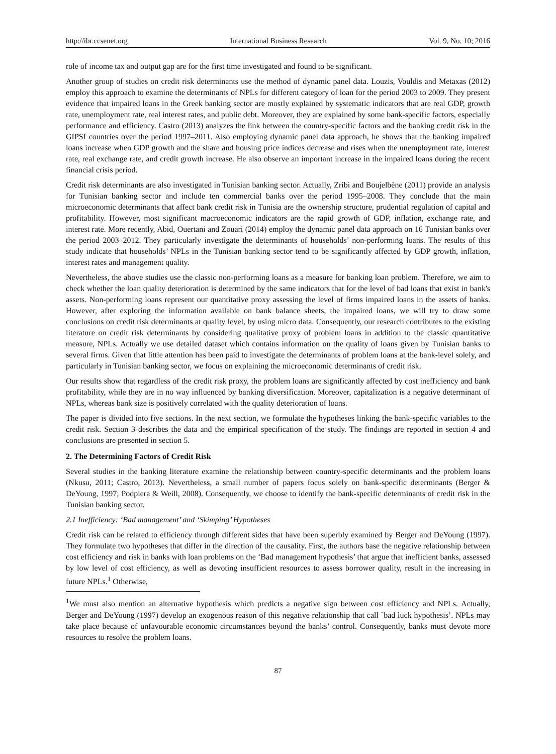http://ibr.ccsenet.org International Business Research Vol. 9, No. 10; 2016
role of income tax and output gap are for the first time investigated and found to be significant.
Another group of studies on credit risk determinants use the method of dynamic panel data. Louzis, Vouldis and Metaxas (2012) employ this approach to examine the determinants of NPLs for different category of loan for the period 2003 to 2009. They present evidence that impaired loans in the Greek banking sector are mostly explained by systematic indicators that are real GDP, growth rate, unemployment rate, real interest rates, and public debt. Moreover, they are explained by some bank-specific factors, especially performance and efficiency. Castro (2013) analyzes the link between the country-specific factors and the banking credit risk in the GIPSI countries over the period 1997–2011. Also employing dynamic panel data approach, he shows that the banking impaired loans increase when GDP growth and the share and housing price indices decrease and rises when the unemployment rate, interest rate, real exchange rate, and credit growth increase. He also observe an important increase in the impaired loans during the recent financial crisis period.
Credit risk determinants are also investigated in Tunisian banking sector. Actually, Zribi and Boujelbène (2011) provide an analysis for Tunisian banking sector and include ten commercial banks over the period 1995–2008. They conclude that the main microeconomic determinants that affect bank credit risk in Tunisia are the ownership structure, prudential regulation of capital and profitability. However, most significant macroeconomic indicators are the rapid growth of GDP, inflation, exchange rate, and interest rate. More recently, Abid, Ouertani and Zouari (2014) employ the dynamic panel data approach on 16 Tunisian banks over the period 2003–2012. They particularly investigate the determinants of households’ non-performing loans. The results of this study indicate that households’ NPLs in the Tunisian banking sector tend to be significantly affected by GDP growth, inflation, interest rates and management quality.
Nevertheless, the above studies use the classic non-performing loans as a measure for banking loan problem. Therefore, we aim to check whether the loan quality deterioration is determined by the same indicators that for the level of bad loans that exist in bank's assets. Non-performing loans represent our quantitative proxy assessing the level of firms impaired loans in the assets of banks. However, after exploring the information available on bank balance sheets, the impaired loans, we will try to draw some conclusions on credit risk determinants at quality level, by using micro data. Consequently, our research contributes to the existing literature on credit risk determinants by considering qualitative proxy of problem loans in addition to the classic quantitative measure, NPLs. Actually we use detailed dataset which contains information on the quality of loans given by Tunisian banks to several firms. Given that little attention has been paid to investigate the determinants of problem loans at the bank-level solely, and particularly in Tunisian banking sector, we focus on explaining the microeconomic determinants of credit risk.
Our results show that regardless of the credit risk proxy, the problem loans are significantly affected by cost inefficiency and bank profitability, while they are in no way influenced by banking diversification. Moreover, capitalization is a negative determinant of NPLs, whereas bank size is positively correlated with the quality deterioration of loans.
The paper is divided into five sections. In the next section, we formulate the hypotheses linking the bank-specific variables to the credit risk. Section 3 describes the data and the empirical specification of the study. The findings are reported in section 4 and conclusions are presented in section 5.
2. The Determining Factors of Credit Risk
Several studies in the banking literature examine the relationship between country-specific determinants and the problem loans (Nkusu, 2011; Castro, 2013). Nevertheless, a small number of papers focus solely on bank-specific determinants (Berger & DeYoung, 1997; Podpiera & Weill, 2008). Consequently, we choose to identify the bank-specific determinants of credit risk in the Tunisian banking sector.
2.1 Inefficiency: ‘Bad management’ and ‘Skimping’ Hypotheses
Credit risk can be related to efficiency through different sides that have been superbly examined by Berger and DeYoung (1997). They formulate two hypotheses that differ in the direction of the causality. First, the authors base the negative relationship between cost efficiency and risk in banks with loan problems on the ‘Bad management hypothesis’ that argue that inefficient banks, assessed by low level of cost efficiency, as well as devoting insufficient resources to assess borrower quality, result in the increasing in future NPLs.<sup>1</sup> Otherwise,
<sup>1</sup> We must also mention an alternative hypothesis which predicts a negative sign between cost efficiency and NPLs. Actually, Berger and DeYoung (1997) develop an exogenous reason of this negative relationship that call `bad luck hypothesis’. NPLs may take place because of unfavourable economic circumstances beyond the banks’ control. Consequently, banks must devote more resources to resolve the problem loans.
87